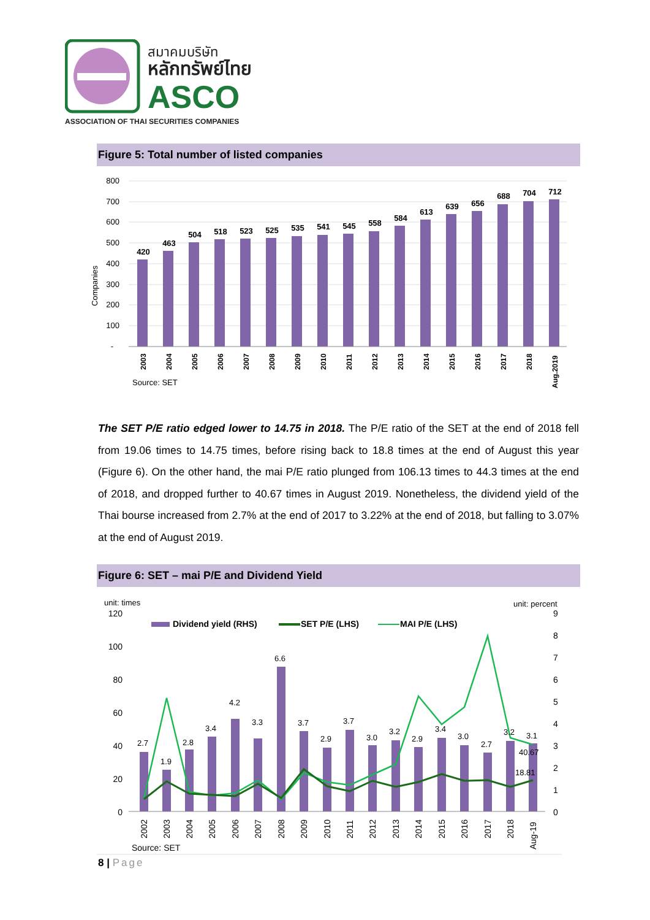สมาคมบริษัท
หลักทรัพย์ไทย
ASCO
ASSOCIATION OF THAI SECURITIES COMPANIES
Figure 5: Total number of listed companies
800
700
600
500
400
300
200
100
-
Companies
420
463
504
518
523
525
535
541
545
558
584
613
639
656
688
704
712
2003
2004
2005
2006
2007
2008
2009
2010
2011
2012
2013
2014
2015
2016
2017
2018
Aug.2019
Source: SET
The SET P/E ratio edged lower to 14.75 in 2018. The P/E ratio of the SET at the end of 2018 fell from 19.06 times to 14.75 times, before rising back to 18.8 times at the end of August this year (Figure 6). On the other hand, the mai P/E ratio plunged from 106.13 times to 44.3 times at the end of 2018, and dropped further to 40.67 times in August 2019. Nonetheless, the dividend yield of the Thai bourse increased from 2.7% at the end of 2017 to 3.22% at the end of 2018, but falling to 3.07% at the end of August 2019.
Figure 6: SET – mai P/E and Dividend Yield
unit: times
unit: percent
120
100
80
60
40
20
0
9
8
7
6
5
4
3
2
1
0
Dividend yield (RHS)
SET P/E (LHS)
MAI P/E (LHS)
2.7
1.9
2.8
3.4
4.2
3.3
6.6
3.7
2.9
3.7
3.0
3.2
2.9
3.4
3.0
2.7
3.2
3.1
40.67
18.81
2002
2003
2004
2005
2006
2007
2008
2009
2010
2011
2012
2013
2014
2015
2016
2017
2018
Aug-19
Source: SET
8 | Page